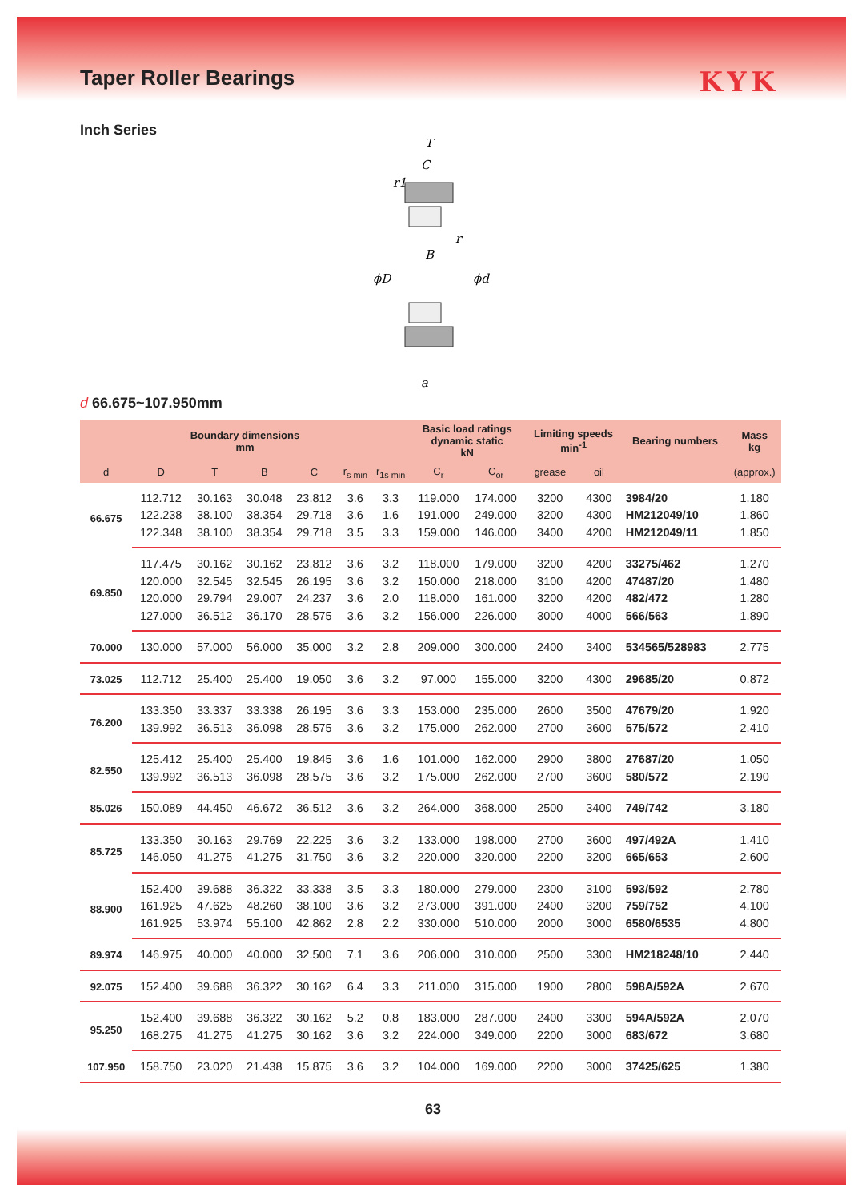Taper Roller Bearings
KYK
Inch Series
T
C
r1
r
B
ϕD
ϕd
a
d 66.675~107.950mm
| Boundary dimensions mm | | | | | | | Basic load ratings dynamic static kN | | Limiting speeds min<sup>-1</sup> | | Bearing numbers | Mass kg |
| --- | --- | --- | --- | --- | --- | --- | --- | --- | --- | --- | --- | --- |
| d | D | T | B | C | r<sub>s min</sub> | r<sub>1s min</sub> | C<sub>r</sub> | C<sub>or</sub> | grease | oil | | (approx.) |
| 66.675 | 112.712 | 30.163 | 30.048 | 23.812 | 3.6 | 3.3 | 119.000 | 174.000 | 3200 | 4300 | 3984/20 | 1.180 |
| | 122.238 | 38.100 | 38.354 | 29.718 | 3.6 | 1.6 | 191.000 | 249.000 | 3200 | 4300 | HM212049/10 | 1.860 |
| | 122.348 | 38.100 | 38.354 | 29.718 | 3.5 | 3.3 | 159.000 | 146.000 | 3400 | 4200 | HM212049/11 | 1.850 |
| 69.850 | 117.475 | 30.162 | 30.162 | 23.812 | 3.6 | 3.2 | 118.000 | 179.000 | 3200 | 4200 | 33275/462 | 1.270 |
| | 120.000 | 32.545 | 32.545 | 26.195 | 3.6 | 3.2 | 150.000 | 218.000 | 3100 | 4200 | 47487/20 | 1.480 |
| | 120.000 | 29.794 | 29.007 | 24.237 | 3.6 | 2.0 | 118.000 | 161.000 | 3200 | 4200 | 482/472 | 1.280 |
| | 127.000 | 36.512 | 36.170 | 28.575 | 3.6 | 3.2 | 156.000 | 226.000 | 3000 | 4000 | 566/563 | 1.890 |
| 70.000 | 130.000 | 57.000 | 56.000 | 35.000 | 3.2 | 2.8 | 209.000 | 300.000 | 2400 | 3400 | 534565/528983 | 2.775 |
| 73.025 | 112.712 | 25.400 | 25.400 | 19.050 | 3.6 | 3.2 | 97.000 | 155.000 | 3200 | 4300 | 29685/20 | 0.872 |
| 76.200 | 133.350 | 33.337 | 33.338 | 26.195 | 3.6 | 3.3 | 153.000 | 235.000 | 2600 | 3500 | 47679/20 | 1.920 |
| | 139.992 | 36.513 | 36.098 | 28.575 | 3.6 | 3.2 | 175.000 | 262.000 | 2700 | 3600 | 575/572 | 2.410 |
| 82.550 | 125.412 | 25.400 | 25.400 | 19.845 | 3.6 | 1.6 | 101.000 | 162.000 | 2900 | 3800 | 27687/20 | 1.050 |
| | 139.992 | 36.513 | 36.098 | 28.575 | 3.6 | 3.2 | 175.000 | 262.000 | 2700 | 3600 | 580/572 | 2.190 |
| 85.026 | 150.089 | 44.450 | 46.672 | 36.512 | 3.6 | 3.2 | 264.000 | 368.000 | 2500 | 3400 | 749/742 | 3.180 |
| 85.725 | 133.350 | 30.163 | 29.769 | 22.225 | 3.6 | 3.2 | 133.000 | 198.000 | 2700 | 3600 | 497/492A | 1.410 |
| | 146.050 | 41.275 | 41.275 | 31.750 | 3.6 | 3.2 | 220.000 | 320.000 | 2200 | 3200 | 665/653 | 2.600 |
| 88.900 | 152.400 | 39.688 | 36.322 | 33.338 | 3.5 | 3.3 | 180.000 | 279.000 | 2300 | 3100 | 593/592 | 2.780 |
| | 161.925 | 47.625 | 48.260 | 38.100 | 3.6 | 3.2 | 273.000 | 391.000 | 2400 | 3200 | 759/752 | 4.100 |
| | 161.925 | 53.974 | 55.100 | 42.862 | 2.8 | 2.2 | 330.000 | 510.000 | 2000 | 3000 | 6580/6535 | 4.800 |
| 89.974 | 146.975 | 40.000 | 40.000 | 32.500 | 7.1 | 3.6 | 206.000 | 310.000 | 2500 | 3300 | HM218248/10 | 2.440 |
| 92.075 | 152.400 | 39.688 | 36.322 | 30.162 | 6.4 | 3.3 | 211.000 | 315.000 | 1900 | 2800 | 598A/592A | 2.670 |
| 95.250 | 152.400 | 39.688 | 36.322 | 30.162 | 5.2 | 0.8 | 183.000 | 287.000 | 2400 | 3300 | 594A/592A | 2.070 |
| | 168.275 | 41.275 | 41.275 | 30.162 | 3.6 | 3.2 | 224.000 | 349.000 | 2200 | 3000 | 683/672 | 3.680 |
| 107.950 | 158.750 | 23.020 | 21.438 | 15.875 | 3.6 | 3.2 | 104.000 | 169.000 | 2200 | 3000 | 37425/625 | 1.380 |
63